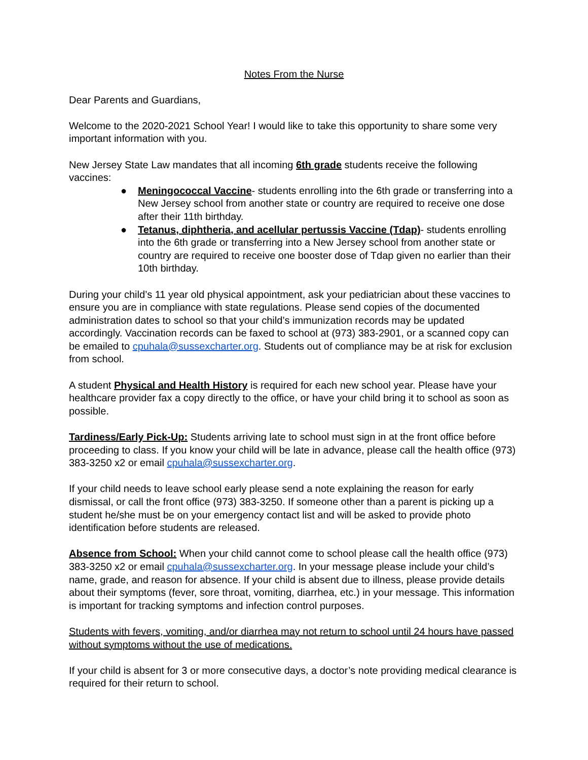Notes From the Nurse
Dear Parents and Guardians,
Welcome to the 2020-2021 School Year! I would like to take this opportunity to share some very important information with you.
New Jersey State Law mandates that all incoming 6th grade students receive the following vaccines:
● Meningococcal Vaccine- students enrolling into the 6th grade or transferring into a New Jersey school from another state or country are required to receive one dose after their 11th birthday.
● Tetanus, diphtheria, and acellular pertussis Vaccine (Tdap)- students enrolling into the 6th grade or transferring into a New Jersey school from another state or country are required to receive one booster dose of Tdap given no earlier than their 10th birthday.
During your child’s 11 year old physical appointment, ask your pediatrician about these vaccines to ensure you are in compliance with state regulations. Please send copies of the documented administration dates to school so that your child’s immunization records may be updated accordingly. Vaccination records can be faxed to school at (973) 383-2901, or a scanned copy can be emailed to cpuhala@sussexcharter.org. Students out of compliance may be at risk for exclusion from school.
A student Physical and Health History is required for each new school year. Please have your healthcare provider fax a copy directly to the office, or have your child bring it to school as soon as possible.
Tardiness/Early Pick-Up: Students arriving late to school must sign in at the front office before proceeding to class. If you know your child will be late in advance, please call the health office (973) 383-3250 x2 or email cpuhala@sussexcharter.org.
If your child needs to leave school early please send a note explaining the reason for early dismissal, or call the front office (973) 383-3250. If someone other than a parent is picking up a student he/she must be on your emergency contact list and will be asked to provide photo identification before students are released.
Absence from School: When your child cannot come to school please call the health office (973) 383-3250 x2 or email cpuhala@sussexcharter.org. In your message please include your child’s name, grade, and reason for absence. If your child is absent due to illness, please provide details about their symptoms (fever, sore throat, vomiting, diarrhea, etc.) in your message. This information is important for tracking symptoms and infection control purposes.
Students with fevers, vomiting, and/or diarrhea may not return to school until 24 hours have passed without symptoms without the use of medications.
If your child is absent for 3 or more consecutive days, a doctor’s note providing medical clearance is required for their return to school.